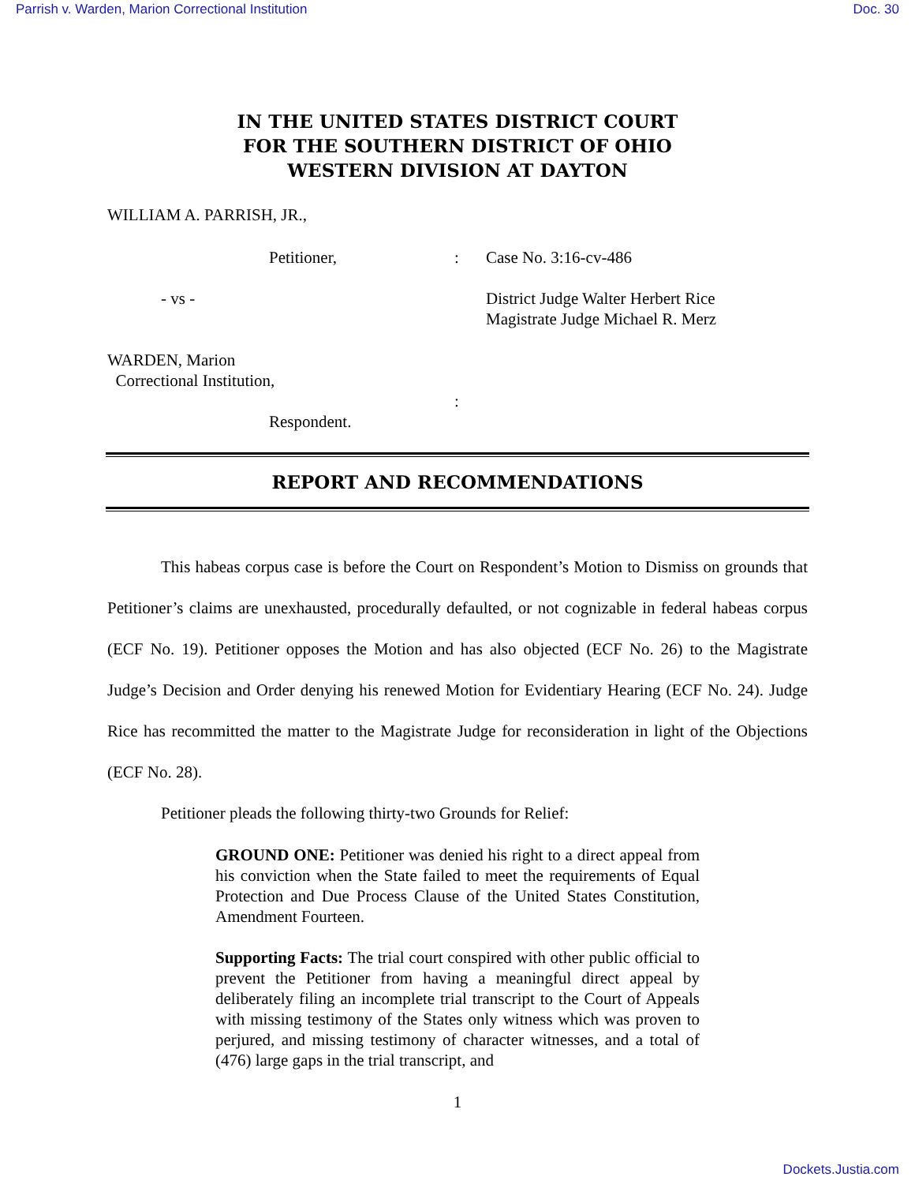Parrish v. Warden, Marion Correctional Institution Doc. 30
IN THE UNITED STATES DISTRICT COURT
FOR THE SOUTHERN DISTRICT OF OHIO
WESTERN DIVISION AT DAYTON
WILLIAM A. PARRISH, JR.,
Petitioner,
:
Case No. 3:16-cv-486
- vs -
District Judge Walter Herbert Rice
Magistrate Judge Michael R. Merz
WARDEN, Marion
Correctional Institution,
:
Respondent.
REPORT AND RECOMMENDATIONS
This habeas corpus case is before the Court on Respondent’s Motion to Dismiss on grounds that Petitioner’s claims are unexhausted, procedurally defaulted, or not cognizable in federal habeas corpus (ECF No. 19). Petitioner opposes the Motion and has also objected (ECF No. 26) to the Magistrate Judge’s Decision and Order denying his renewed Motion for Evidentiary Hearing (ECF No. 24). Judge Rice has recommitted the matter to the Magistrate Judge for reconsideration in light of the Objections (ECF No. 28).
Petitioner pleads the following thirty-two Grounds for Relief:
GROUND ONE: Petitioner was denied his right to a direct appeal from his conviction when the State failed to meet the requirements of Equal Protection and Due Process Clause of the United States Constitution, Amendment Fourteen.
Supporting Facts: The trial court conspired with other public official to prevent the Petitioner from having a meaningful direct appeal by deliberately filing an incomplete trial transcript to the Court of Appeals with missing testimony of the States only witness which was proven to perjured, and missing testimony of character witnesses, and a total of (476) large gaps in the trial transcript, and
1
Dockets.Justia.com